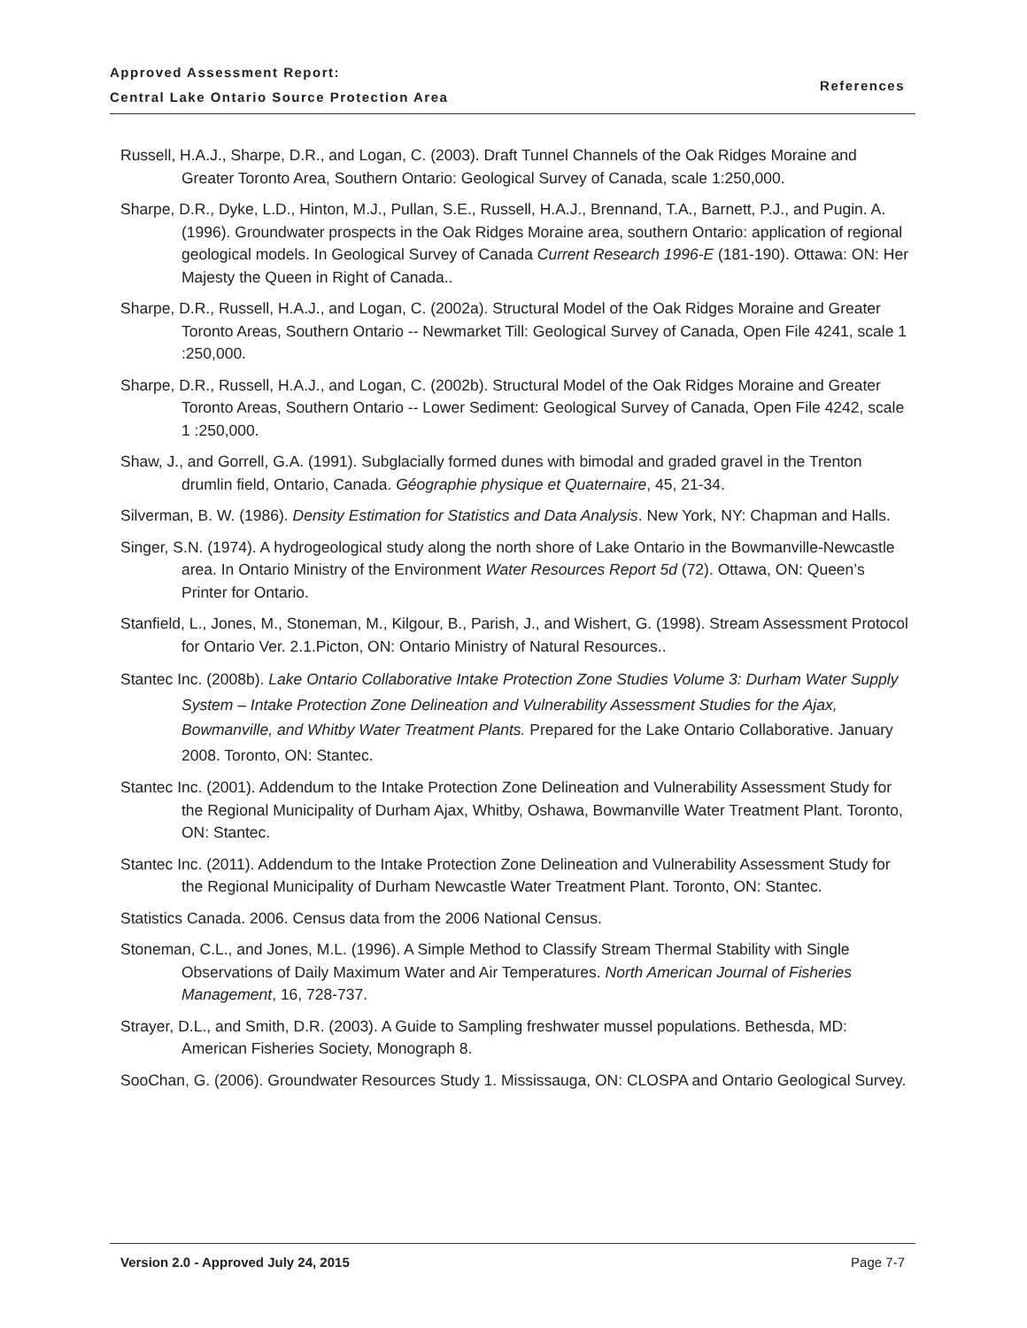Approved Assessment Report:
Central Lake Ontario Source Protection Area
References
Russell, H.A.J., Sharpe, D.R., and Logan, C. (2003). Draft Tunnel Channels of the Oak Ridges Moraine and Greater Toronto Area, Southern Ontario: Geological Survey of Canada, scale 1:250,000.
Sharpe, D.R., Dyke, L.D., Hinton, M.J., Pullan, S.E., Russell, H.A.J., Brennand, T.A., Barnett, P.J., and Pugin. A. (1996). Groundwater prospects in the Oak Ridges Moraine area, southern Ontario: application of regional geological models. In Geological Survey of Canada Current Research 1996-E (181-190). Ottawa: ON: Her Majesty the Queen in Right of Canada..
Sharpe, D.R., Russell, H.A.J., and Logan, C. (2002a). Structural Model of the Oak Ridges Moraine and Greater Toronto Areas, Southern Ontario -- Newmarket Till: Geological Survey of Canada, Open File 4241, scale 1 :250,000.
Sharpe, D.R., Russell, H.A.J., and Logan, C. (2002b). Structural Model of the Oak Ridges Moraine and Greater Toronto Areas, Southern Ontario -- Lower Sediment: Geological Survey of Canada, Open File 4242, scale 1 :250,000.
Shaw, J., and Gorrell, G.A. (1991). Subglacially formed dunes with bimodal and graded gravel in the Trenton drumlin field, Ontario, Canada. Géographie physique et Quaternaire, 45, 21-34.
Silverman, B. W. (1986). Density Estimation for Statistics and Data Analysis. New York, NY: Chapman and Halls.
Singer, S.N. (1974). A hydrogeological study along the north shore of Lake Ontario in the Bowmanville-Newcastle area. In Ontario Ministry of the Environment Water Resources Report 5d (72). Ottawa, ON: Queen’s Printer for Ontario.
Stanfield, L., Jones, M., Stoneman, M., Kilgour, B., Parish, J., and Wishert, G. (1998). Stream Assessment Protocol for Ontario Ver. 2.1.Picton, ON: Ontario Ministry of Natural Resources..
Stantec Inc. (2008b). Lake Ontario Collaborative Intake Protection Zone Studies Volume 3: Durham Water Supply System – Intake Protection Zone Delineation and Vulnerability Assessment Studies for the Ajax, Bowmanville, and Whitby Water Treatment Plants. Prepared for the Lake Ontario Collaborative. January 2008. Toronto, ON: Stantec.
Stantec Inc. (2001). Addendum to the Intake Protection Zone Delineation and Vulnerability Assessment Study for the Regional Municipality of Durham Ajax, Whitby, Oshawa, Bowmanville Water Treatment Plant. Toronto, ON: Stantec.
Stantec Inc. (2011). Addendum to the Intake Protection Zone Delineation and Vulnerability Assessment Study for the Regional Municipality of Durham Newcastle Water Treatment Plant. Toronto, ON: Stantec.
Statistics Canada. 2006. Census data from the 2006 National Census.
Stoneman, C.L., and Jones, M.L. (1996). A Simple Method to Classify Stream Thermal Stability with Single Observations of Daily Maximum Water and Air Temperatures. North American Journal of Fisheries Management, 16, 728-737.
Strayer, D.L., and Smith, D.R. (2003). A Guide to Sampling freshwater mussel populations. Bethesda, MD: American Fisheries Society, Monograph 8.
SooChan, G. (2006). Groundwater Resources Study 1. Mississauga, ON: CLOSPA and Ontario Geological Survey.
Version 2.0 - Approved July 24, 2015 Page 7-7